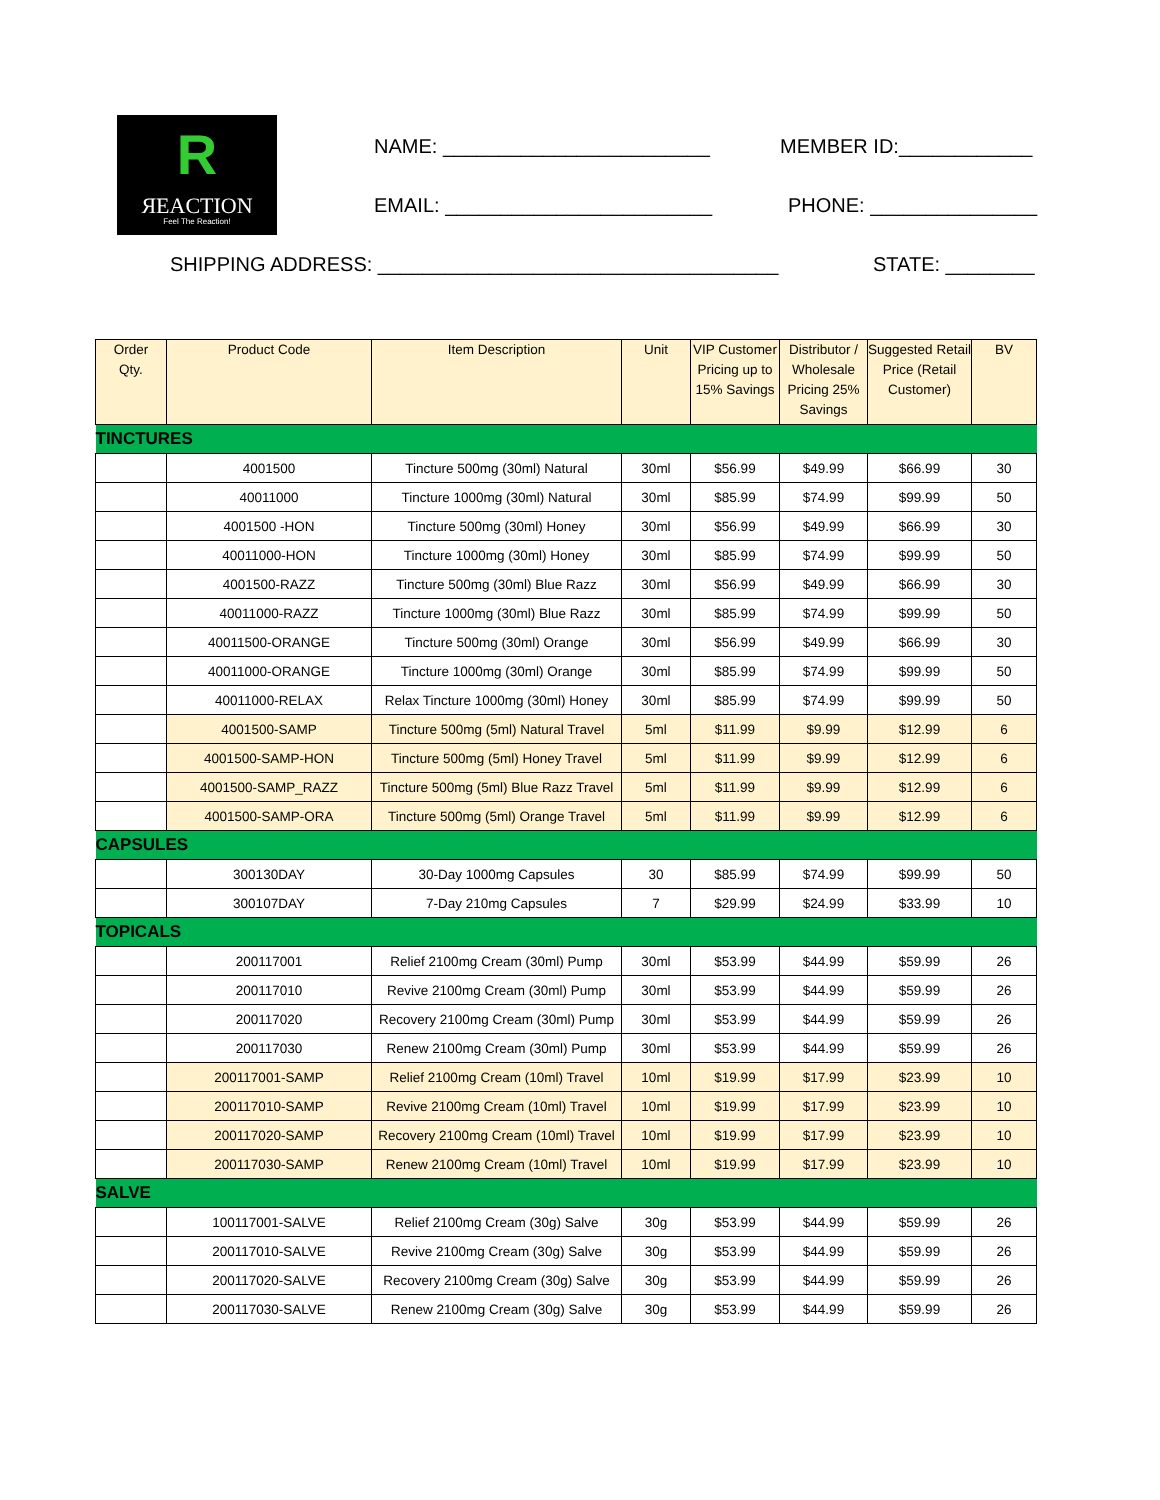R
ЯEACTION
Feel The Reaction!
NAME: ________________________ MEMBER ID:____________
EMAIL: ________________________
PHONE: _______________
SHIPPING ADDRESS: ____________________________________
STATE: ________
| Order Qty. | Product Code | Item Description | Unit | VIP Customer Pricing up to 15% Savings | Distributor / Wholesale Pricing 25% Savings | Suggested Retail Price (Retail Customer) | BV |
| --- | --- | --- | --- | --- | --- | --- | --- |
| TINCTURES | | | | | | | |
| | 4001500 | Tincture 500mg (30ml) Natural | 30ml | $56.99 | $49.99 | $66.99 | 30 |
| | 40011000 | Tincture 1000mg (30ml) Natural | 30ml | $85.99 | $74.99 | $99.99 | 50 |
| | 4001500 -HON | Tincture 500mg (30ml) Honey | 30ml | $56.99 | $49.99 | $66.99 | 30 |
| | 40011000-HON | Tincture 1000mg (30ml) Honey | 30ml | $85.99 | $74.99 | $99.99 | 50 |
| | 4001500-RAZZ | Tincture 500mg (30ml) Blue Razz | 30ml | $56.99 | $49.99 | $66.99 | 30 |
| | 40011000-RAZZ | Tincture 1000mg (30ml) Blue Razz | 30ml | $85.99 | $74.99 | $99.99 | 50 |
| | 40011500-ORANGE | Tincture 500mg (30ml) Orange | 30ml | $56.99 | $49.99 | $66.99 | 30 |
| | 40011000-ORANGE | Tincture 1000mg (30ml) Orange | 30ml | $85.99 | $74.99 | $99.99 | 50 |
| | 40011000-RELAX | Relax Tincture 1000mg (30ml) Honey | 30ml | $85.99 | $74.99 | $99.99 | 50 |
| | 4001500-SAMP | Tincture 500mg (5ml) Natural Travel | 5ml | $11.99 | $9.99 | $12.99 | 6 |
| | 4001500-SAMP-HON | Tincture 500mg (5ml) Honey Travel | 5ml | $11.99 | $9.99 | $12.99 | 6 |
| | 4001500-SAMP_RAZZ | Tincture 500mg (5ml) Blue Razz Travel | 5ml | $11.99 | $9.99 | $12.99 | 6 |
| | 4001500-SAMP-ORA | Tincture 500mg (5ml) Orange Travel | 5ml | $11.99 | $9.99 | $12.99 | 6 |
| CAPSULES | | | | | | | |
| | 300130DAY | 30-Day 1000mg Capsules | 30 | $85.99 | $74.99 | $99.99 | 50 |
| | 300107DAY | 7-Day 210mg Capsules | 7 | $29.99 | $24.99 | $33.99 | 10 |
| TOPICALS | | | | | | | |
| | 200117001 | Relief 2100mg Cream (30ml) Pump | 30ml | $53.99 | $44.99 | $59.99 | 26 |
| | 200117010 | Revive 2100mg Cream (30ml) Pump | 30ml | $53.99 | $44.99 | $59.99 | 26 |
| | 200117020 | Recovery 2100mg Cream (30ml) Pump | 30ml | $53.99 | $44.99 | $59.99 | 26 |
| | 200117030 | Renew 2100mg Cream (30ml) Pump | 30ml | $53.99 | $44.99 | $59.99 | 26 |
| | 200117001-SAMP | Relief 2100mg Cream (10ml) Travel | 10ml | $19.99 | $17.99 | $23.99 | 10 |
| | 200117010-SAMP | Revive 2100mg Cream (10ml) Travel | 10ml | $19.99 | $17.99 | $23.99 | 10 |
| | 200117020-SAMP | Recovery 2100mg Cream (10ml) Travel | 10ml | $19.99 | $17.99 | $23.99 | 10 |
| | 200117030-SAMP | Renew 2100mg Cream (10ml) Travel | 10ml | $19.99 | $17.99 | $23.99 | 10 |
| SALVE | | | | | | | |
| | 100117001-SALVE | Relief 2100mg Cream (30g) Salve | 30g | $53.99 | $44.99 | $59.99 | 26 |
| | 200117010-SALVE | Revive 2100mg Cream (30g) Salve | 30g | $53.99 | $44.99 | $59.99 | 26 |
| | 200117020-SALVE | Recovery 2100mg Cream (30g) Salve | 30g | $53.99 | $44.99 | $59.99 | 26 |
| | 200117030-SALVE | Renew 2100mg Cream (30g) Salve | 30g | $53.99 | $44.99 | $59.99 | 26 |